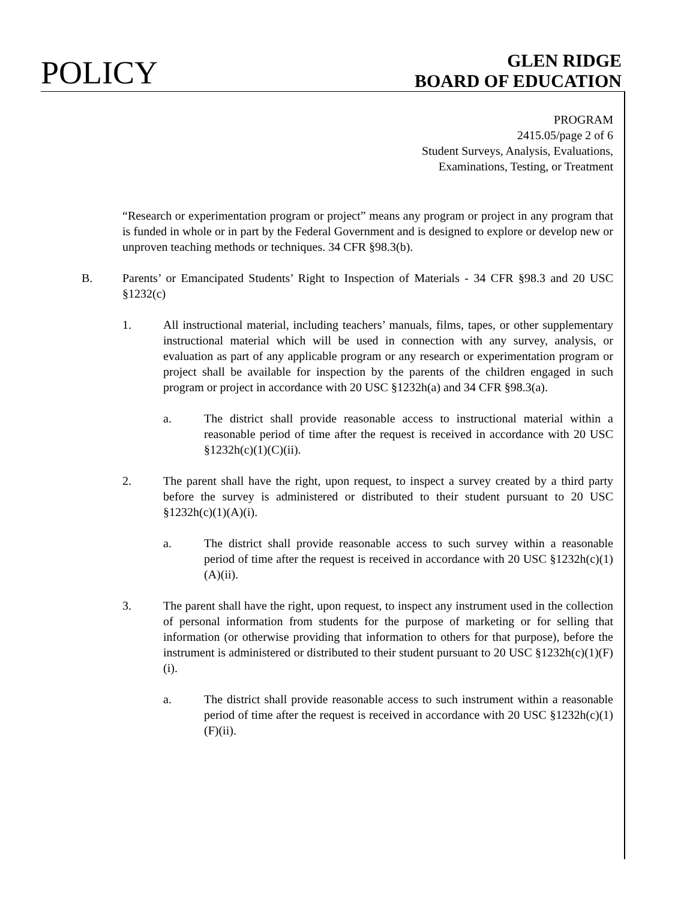POLICY
GLEN RIDGE
BOARD OF EDUCATION
PROGRAM
2415.05/page 2 of 6
Student Surveys, Analysis, Evaluations,
Examinations, Testing, or Treatment
“Research or experimentation program or project” means any program or project in any program that is funded in whole or in part by the Federal Government and is designed to explore or develop new or unproven teaching methods or techniques. 34 CFR §98.3(b).
B. Parents’ or Emancipated Students’ Right to Inspection of Materials - 34 CFR §98.3 and 20 USC §1232(c)
1. All instructional material, including teachers’ manuals, films, tapes, or other supplementary instructional material which will be used in connection with any survey, analysis, or evaluation as part of any applicable program or any research or experimentation program or project shall be available for inspection by the parents of the children engaged in such program or project in accordance with 20 USC §1232h(a) and 34 CFR §98.3(a).
a. The district shall provide reasonable access to instructional material within a reasonable period of time after the request is received in accordance with 20 USC §1232h(c)(1)(C)(ii).
2. The parent shall have the right, upon request, to inspect a survey created by a third party before the survey is administered or distributed to their student pursuant to 20 USC §1232h(c)(1)(A)(i).
a. The district shall provide reasonable access to such survey within a reasonable period of time after the request is received in accordance with 20 USC §1232h(c)(1)(A)(ii).
3. The parent shall have the right, upon request, to inspect any instrument used in the collection of personal information from students for the purpose of marketing or for selling that information (or otherwise providing that information to others for that purpose), before the instrument is administered or distributed to their student pursuant to 20 USC §1232h(c)(1)(F)(i).
a. The district shall provide reasonable access to such instrument within a reasonable period of time after the request is received in accordance with 20 USC §1232h(c)(1)(F)(ii).